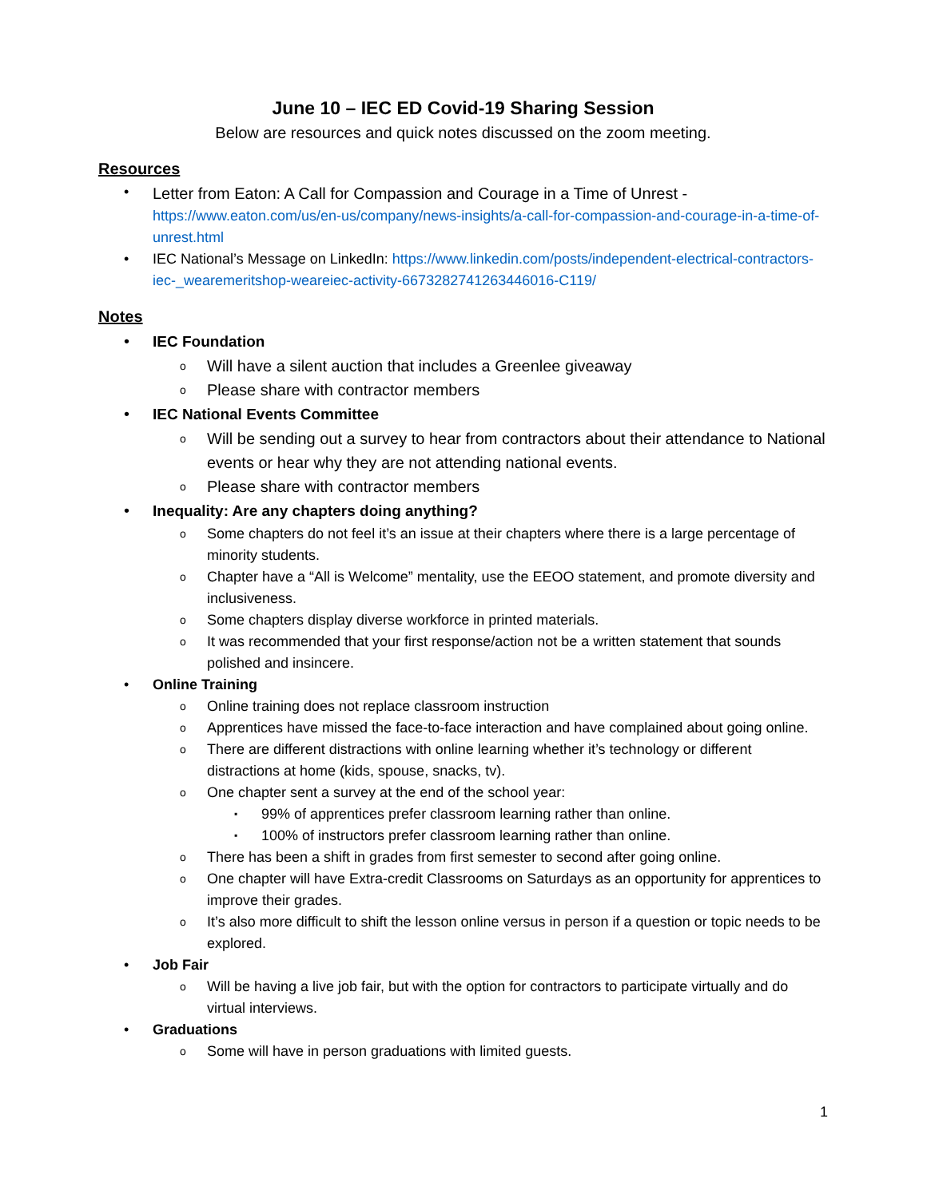June 10 – IEC ED Covid-19 Sharing Session
Below are resources and quick notes discussed on the zoom meeting.
Resources
Letter from Eaton: A Call for Compassion and Courage in a Time of Unrest -
https://www.eaton.com/us/en-us/company/news-insights/a-call-for-compassion-and-courage-in-a-time-of-unrest.html
IEC National’s Message on LinkedIn: https://www.linkedin.com/posts/independent-electrical-contractors-iec-_wearemeritshop-weareiec-activity-6673282741263446016-C119/
Notes
IEC Foundation
Will have a silent auction that includes a Greenlee giveaway
Please share with contractor members
IEC National Events Committee
Will be sending out a survey to hear from contractors about their attendance to National events or hear why they are not attending national events.
Please share with contractor members
Inequality: Are any chapters doing anything?
Some chapters do not feel it’s an issue at their chapters where there is a large percentage of minority students.
Chapter have a “All is Welcome” mentality, use the EEOO statement, and promote diversity and inclusiveness.
Some chapters display diverse workforce in printed materials.
It was recommended that your first response/action not be a written statement that sounds polished and insincere.
Online Training
Online training does not replace classroom instruction
Apprentices have missed the face-to-face interaction and have complained about going online.
There are different distractions with online learning whether it’s technology or different distractions at home (kids, spouse, snacks, tv).
One chapter sent a survey at the end of the school year:
99% of apprentices prefer classroom learning rather than online.
100% of instructors prefer classroom learning rather than online.
There has been a shift in grades from first semester to second after going online.
One chapter will have Extra-credit Classrooms on Saturdays as an opportunity for apprentices to improve their grades.
It’s also more difficult to shift the lesson online versus in person if a question or topic needs to be explored.
Job Fair
Will be having a live job fair, but with the option for contractors to participate virtually and do virtual interviews.
Graduations
Some will have in person graduations with limited guests.
1